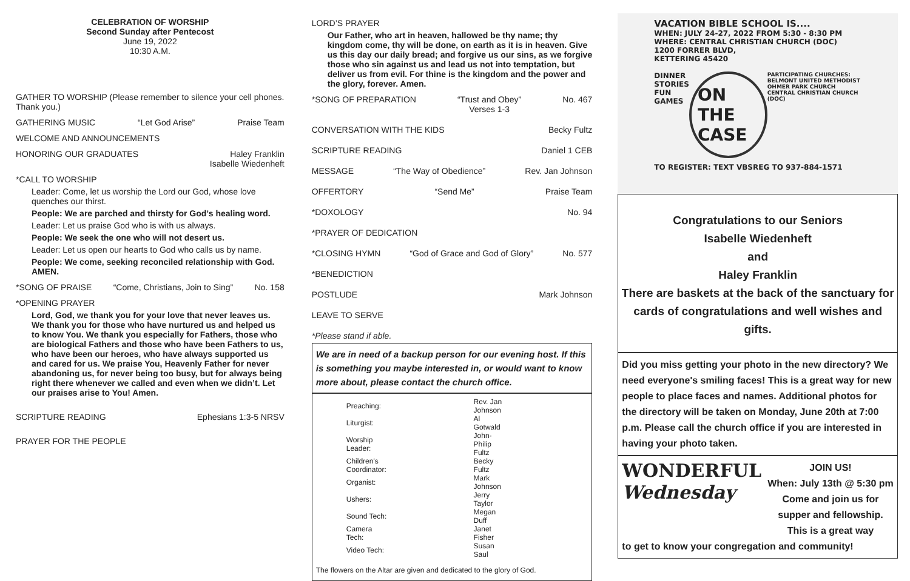CELEBRATION OF WORSHIP
Second Sunday after Pentecost
June 19, 2022
10:30 A.M.
GATHER TO WORSHIP (Please remember to silence your cell phones. Thank you.)
GATHERING MUSIC “Let God Arise” Praise Team
WELCOME AND ANNOUNCEMENTS
HONORING OUR GRADUATES Haley Franklin
Isabelle Wiedenheft
*CALL TO WORSHIP
Leader: Come, let us worship the Lord our God, whose love quenches our thirst.
People: We are parched and thirsty for God’s healing word.
Leader: Let us praise God who is with us always.
People: We seek the one who will not desert us.
Leader: Let us open our hearts to God who calls us by name.
People: We come, seeking reconciled relationship with God. AMEN.
*SONG OF PRAISE “Come, Christians, Join to Sing” No. 158
*OPENING PRAYER
Lord, God, we thank you for your love that never leaves us. We thank you for those who have nurtured us and helped us to know You. We thank you especially for Fathers, those who are biological Fathers and those who have been Fathers to us, who have been our heroes, who have always supported us and cared for us. We praise You, Heavenly Father for never abandoning us, for never being too busy, but for always being right there whenever we called and even when we didn’t. Let our praises arise to You! Amen.
SCRIPTURE READING Ephesians 1:3-5 NRSV
PRAYER FOR THE PEOPLE
LORD’S PRAYER
Our Father, who art in heaven, hallowed be thy name; thy kingdom come, thy will be done, on earth as it is in heaven. Give us this day our daily bread; and forgive us our sins, as we forgive those who sin against us and lead us not into temptation, but deliver us from evil. For thine is the kingdom and the power and the glory, forever. Amen.
*SONG OF PREPARATION “Trust and Obey”
Verses 1-3 No. 467
CONVERSATION WITH THE KIDS Becky Fultz
SCRIPTURE READING Daniel 1 CEB
MESSAGE “The Way of Obedience” Rev. Jan Johnson
OFFERTORY “Send Me” Praise Team
*DOXOLOGY No. 94
*PRAYER OF DEDICATION
*CLOSING HYMN “God of Grace and God of Glory” No. 577
*BENEDICTION
POSTLUDE Mark Johnson
LEAVE TO SERVE
*Please stand if able.
We are in need of a backup person for our evening host. If this is something you maybe interested in, or would want to know more about, please contact the church office.
| Preaching: | Rev. Jan Johnson |
| Liturgist: | Al Gotwald |
| Worship Leader: | John-Philip Fultz |
| Children's Coordinator: | Becky Fultz |
| Organist: | Mark Johnson |
| Ushers: | Jerry Taylor |
| Sound Tech: | Megan Duff |
| Camera Tech: | Janet Fisher |
| Video Tech: | Susan Saul |
The flowers on the Altar are given and dedicated to the glory of God.
VACATION BIBLE SCHOOL IS....
WHEN: JULY 24-27, 2022 FROM 5:30 - 8:30 PM
WHERE: CENTRAL CHRISTIAN CHURCH (DOC)
1200 FORRER BLVD,
KETTERING 45420
DINNER
STORIES
FUN
GAMES ON THE
CASE PARTICIPATING CHURCHES:
BELMONT UNITED METHODIST
OHMER PARK CHURCH
CENTRAL CHRISTIAN CHURCH (DOC)
TO REGISTER: TEXT VBSREG TO 937-884-1571
Congratulations to our Seniors
Isabelle Wiedenheft
and
Haley Franklin
There are baskets at the back of the sanctuary for cards of congratulations and well wishes and gifts.
Did you miss getting your photo in the new directory? We need everyone's smiling faces! This is a great way for new people to place faces and names. Additional photos for the directory will be taken on Monday, June 20th at 7:00 p.m. Please call the church office if you are interested in having your photo taken.
WONDERFUL
Wednesday
JOIN US!
When: July 13th @ 5:30 pm
Come and join us for supper and fellowship. This is a great way
to get to know your congregation and community!